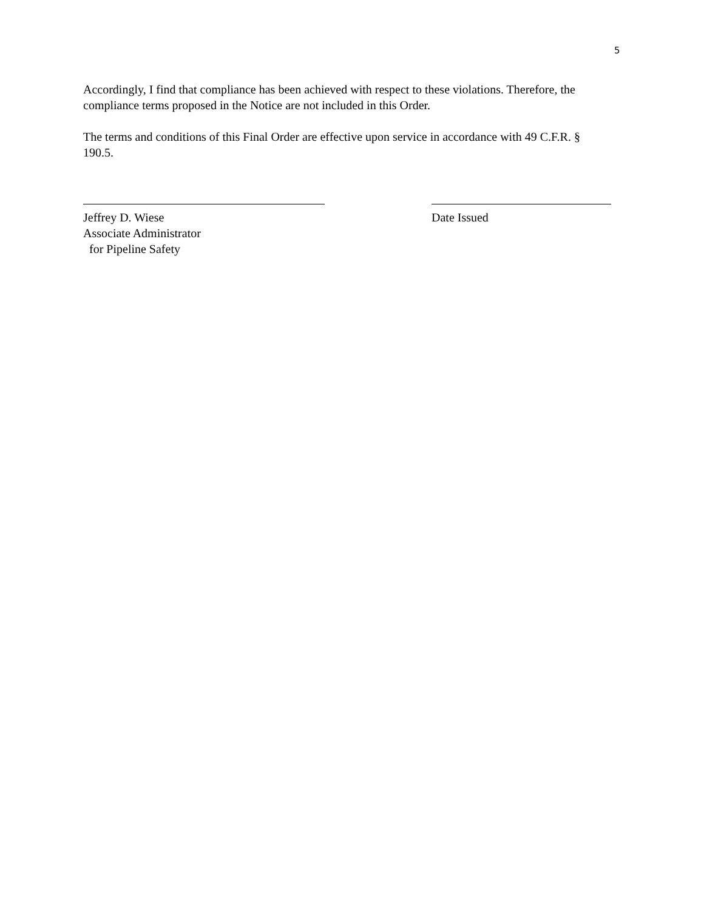5
Accordingly, I find that compliance has been achieved with respect to these violations. Therefore, the compliance terms proposed in the Notice are not included in this Order.
The terms and conditions of this Final Order are effective upon service in accordance with 49 C.F.R. § 190.5.
Jeffrey D. Wiese
Associate Administrator
for Pipeline Safety
Date Issued